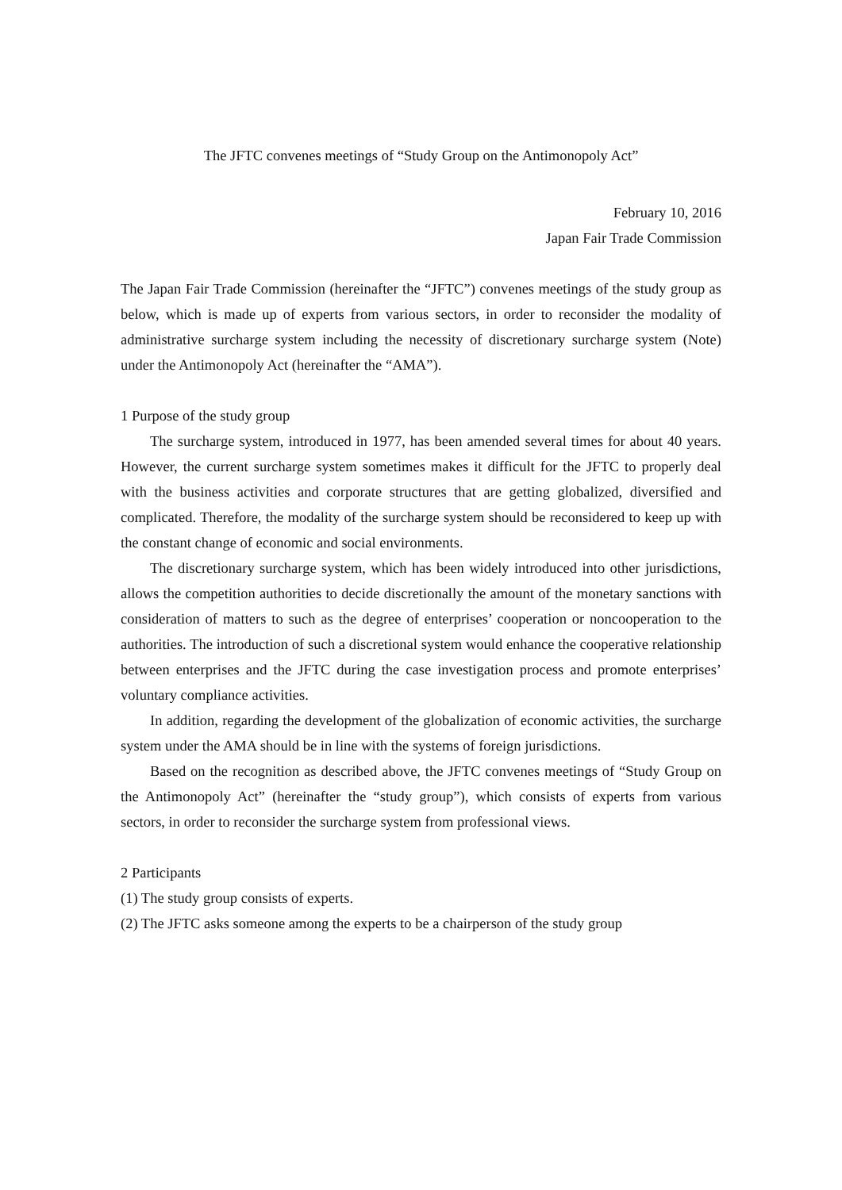The JFTC convenes meetings of “Study Group on the Antimonopoly Act”
February 10, 2016
Japan Fair Trade Commission
The Japan Fair Trade Commission (hereinafter the “JFTC”) convenes meetings of the study group as below, which is made up of experts from various sectors, in order to reconsider the modality of administrative surcharge system including the necessity of discretionary surcharge system (Note) under the Antimonopoly Act (hereinafter the “AMA”).
1 Purpose of the study group
The surcharge system, introduced in 1977, has been amended several times for about 40 years. However, the current surcharge system sometimes makes it difficult for the JFTC to properly deal with the business activities and corporate structures that are getting globalized, diversified and complicated. Therefore, the modality of the surcharge system should be reconsidered to keep up with the constant change of economic and social environments.
The discretionary surcharge system, which has been widely introduced into other jurisdictions, allows the competition authorities to decide discretionally the amount of the monetary sanctions with consideration of matters to such as the degree of enterprises’ cooperation or noncooperation to the authorities. The introduction of such a discretional system would enhance the cooperative relationship between enterprises and the JFTC during the case investigation process and promote enterprises’ voluntary compliance activities.
In addition, regarding the development of the globalization of economic activities, the surcharge system under the AMA should be in line with the systems of foreign jurisdictions.
Based on the recognition as described above, the JFTC convenes meetings of “Study Group on the Antimonopoly Act” (hereinafter the “study group”), which consists of experts from various sectors, in order to reconsider the surcharge system from professional views.
2 Participants
(1) The study group consists of experts.
(2) The JFTC asks someone among the experts to be a chairperson of the study group